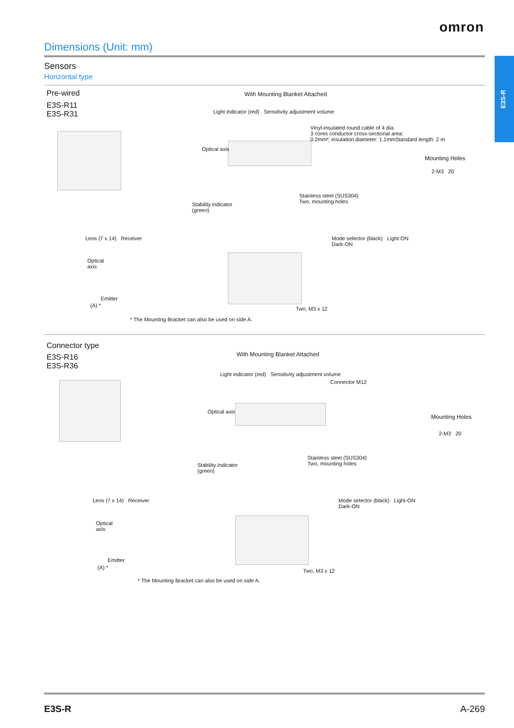omron
E3S-R
Dimensions (Unit: mm)
Sensors
Horizontal type
Pre-wired
E3S-R11
E3S-R31
With Mounting Blanket Attached
Light indicator (red) Sensitivity adjustment volume
Vinyl-insulated round cable of 4 dia.
3 cores conductor cross-sectional area:
0.2mm²; insulation diameter: 1.1mmStandard length: 2 m
Optical axis
Mounting Holes
2-M3 20
Stainless steel (SUS304)
Two, mounting holes
Stability indicator
(green)
Lens (7 x 14) Receiver
Optical
axis
Emitter
(A) *
Two, M3 x 12
Mode selector (black) Light-ON
Dark-ON
* The Mounting Bracket can also be used on side A.
Connector type
E3S-R16
E3S-R36
With Mounting Blanket Attached
Light indicator (red) Sensitivity adjustment volume
Connector M12
Optical axis
Mounting Holes
2-M3 20
Stainless steel (SUS304)
Two, mounting holes
Stability indicator
(green)
Lens (7 x 14) Receiver
Optical
axis
Emitter
(A) *
Two, M3 x 12
Mode selector (black) Light-ON
Dark-ON
* The Mounting Bracket can also be used on side A.
E3S-R A-269